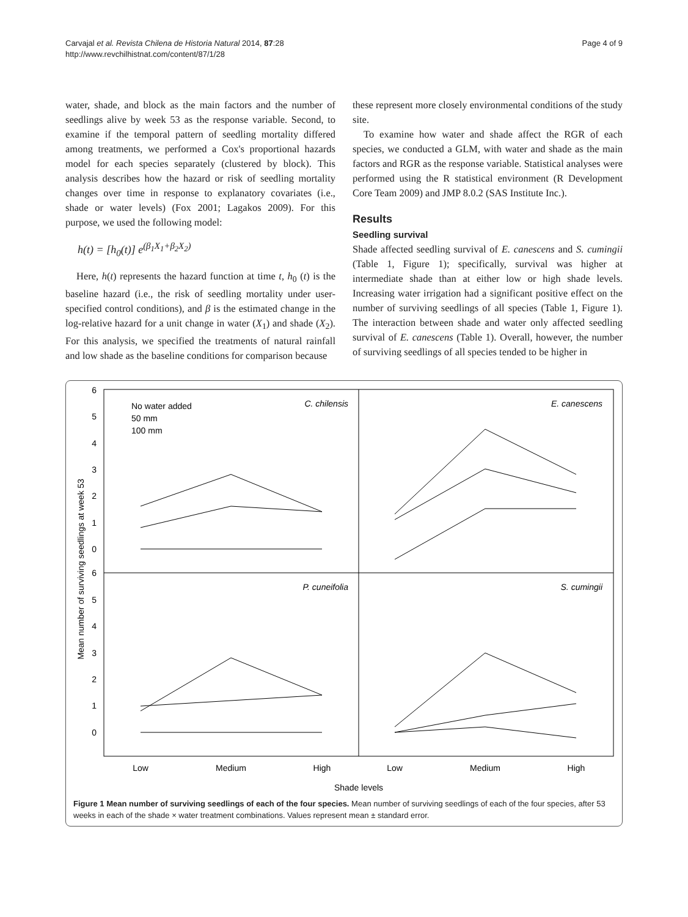Carvajal et al. Revista Chilena de Historia Natural 2014, 87:28
http://www.revchilhistnat.com/content/87/1/28
Page 4 of 9
water, shade, and block as the main factors and the number of seedlings alive by week 53 as the response variable. Second, to examine if the temporal pattern of seedling mortality differed among treatments, we performed a Cox's proportional hazards model for each species separately (clustered by block). This analysis describes how the hazard or risk of seedling mortality changes over time in response to explanatory covariates (i.e., shade or water levels) (Fox 2001; Lagakos 2009). For this purpose, we used the following model:
h(t) = [h<sub>0</sub>(t)] e<sup>(β<sub>1</sub>X<sub>1</sub>+β<sub>2</sub>X<sub>2</sub>)</sup>
Here, h(t) represents the hazard function at time t, h<sub>0</sub> (t) is the baseline hazard (i.e., the risk of seedling mortality under user-specified control conditions), and β is the estimated change in the log-relative hazard for a unit change in water (X<sub>1</sub>) and shade (X<sub>2</sub>). For this analysis, we specified the treatments of natural rainfall and low shade as the baseline conditions for comparison because
these represent more closely environmental conditions of the study site.
To examine how water and shade affect the RGR of each species, we conducted a GLM, with water and shade as the main factors and RGR as the response variable. Statistical analyses were performed using the R statistical environment (R Development Core Team 2009) and JMP 8.0.2 (SAS Institute Inc.).
Results
Seedling survival
Shade affected seedling survival of E. canescens and S. cumingii (Table 1, Figure 1); specifically, survival was higher at intermediate shade than at either low or high shade levels. Increasing water irrigation had a significant positive effect on the number of surviving seedlings of all species (Table 1, Figure 1). The interaction between shade and water only affected seedling survival of E. canescens (Table 1). Overall, however, the number of surviving seedlings of all species tended to be higher in
6
5
4
3
2
1
0
6
5
4
3
2
1
0
Mean number of surviving seedlings at week 53
No water added
50 mm
100 mm
C. chilensis
E. canescens
P. cuneifolia
S. cumingii
Low
Medium
High
Low
Medium
High
Shade levels
Figure 1 Mean number of surviving seedlings of each of the four species. Mean number of surviving seedlings of each of the four species, after 53 weeks in each of the shade × water treatment combinations. Values represent mean ± standard error.